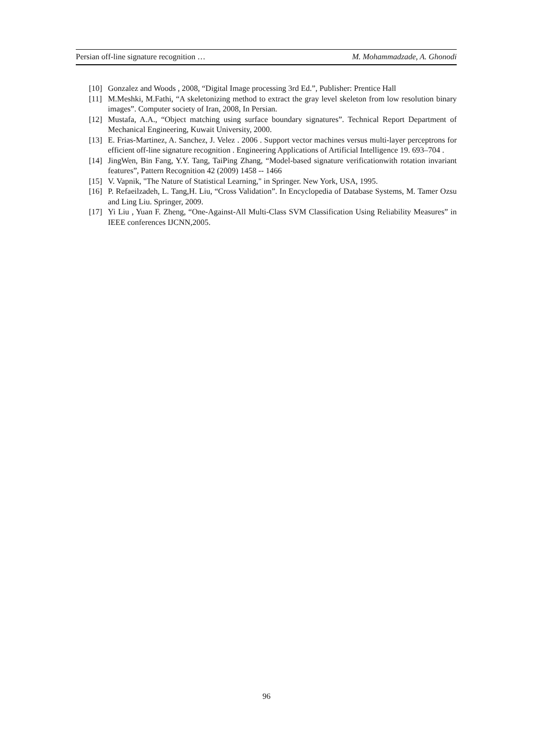Persian off-line signature recognition … M. Mohammadzade, A. Ghonodi
[10] Gonzalez and Woods , 2008, “Digital Image processing 3rd Ed.”, Publisher: Prentice Hall
[11] M.Meshki, M.Fathi, “A skeletonizing method to extract the gray level skeleton from low resolution binary images”. Computer society of Iran, 2008, In Persian.
[12] Mustafa, A.A., “Object matching using surface boundary signatures”. Technical Report Department of Mechanical Engineering, Kuwait University, 2000.
[13] E. Frias-Martinez, A. Sanchez, J. Velez . 2006 . Support vector machines versus multi-layer perceptrons for efficient off-line signature recognition . Engineering Applications of Artificial Intelligence 19. 693–704 .
[14] JingWen, Bin Fang, Y.Y. Tang, TaiPing Zhang, “Model-based signature verificationwith rotation invariant features”, Pattern Recognition 42 (2009) 1458 -- 1466
[15] V. Vapnik, "The Nature of Statistical Learning," in Springer. New York, USA, 1995.
[16] P. Refaeilzadeh, L. Tang,H. Liu, “Cross Validation”. In Encyclopedia of Database Systems, M. Tamer Ozsu and Ling Liu. Springer, 2009.
[17] Yi Liu , Yuan F. Zheng, “One-Against-All Multi-Class SVM Classification Using Reliability Measures” in IEEE conferences IJCNN,2005.
96